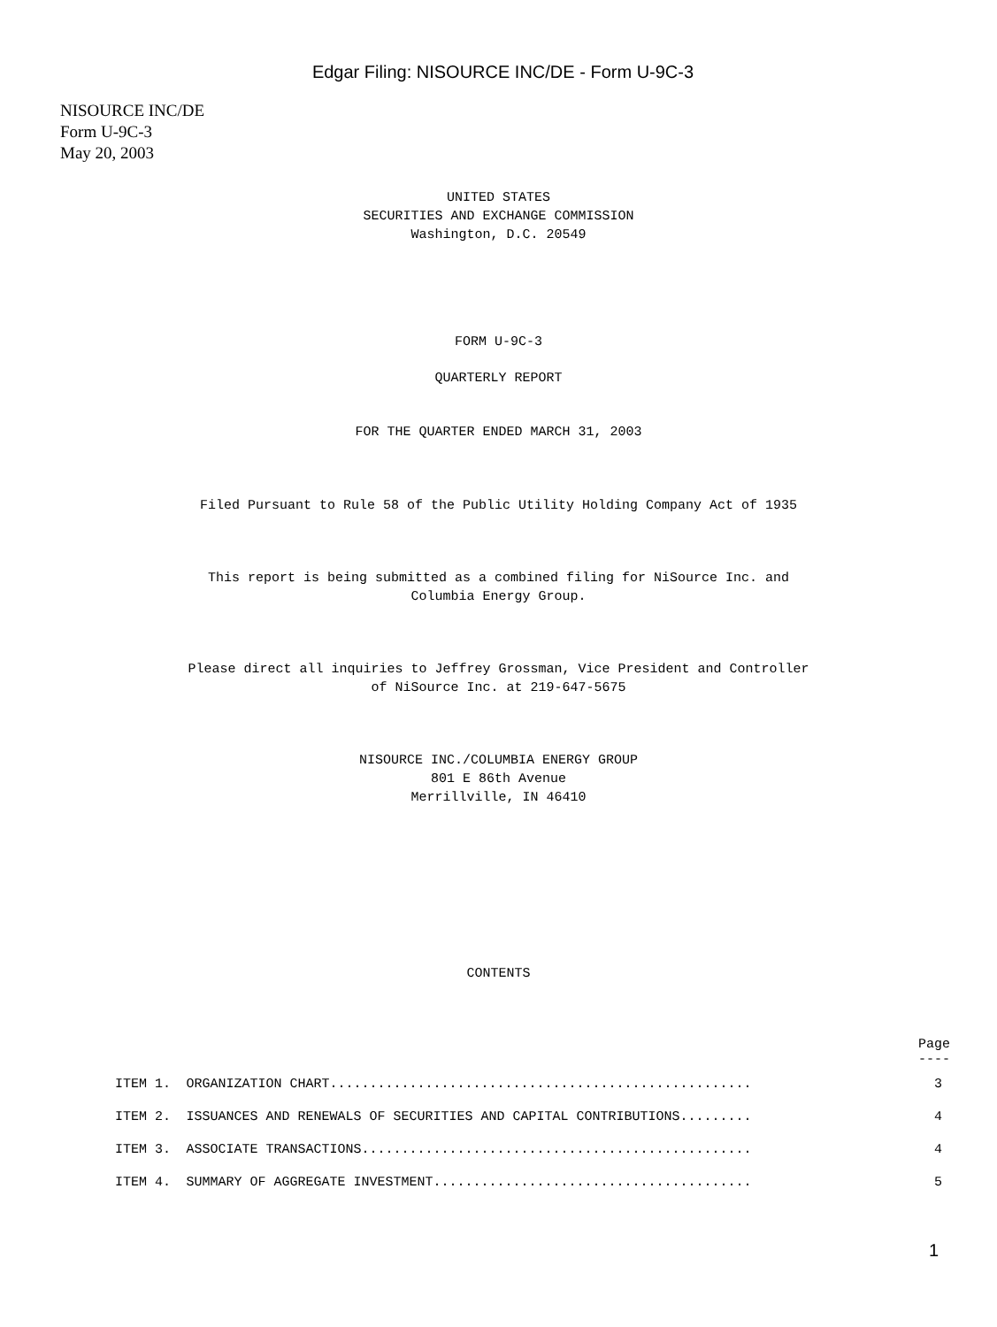Edgar Filing: NISOURCE INC/DE - Form U-9C-3
NISOURCE INC/DE
Form U-9C-3
May 20, 2003
UNITED STATES SECURITIES AND EXCHANGE COMMISSION Washington, D.C. 20549
FORM U-9C-3
QUARTERLY REPORT
FOR THE QUARTER ENDED MARCH 31, 2003
Filed Pursuant to Rule 58 of the Public Utility Holding Company Act of 1935
This report is being submitted as a combined filing for NiSource Inc. and Columbia Energy Group.
Please direct all inquiries to Jeffrey Grossman, Vice President and Controller of NiSource Inc. at 219-647-5675
NISOURCE INC./COLUMBIA ENERGY GROUP 801 E 86th Avenue Merrillville, IN 46410
CONTENTS
| | | Page ---- |
| --- | --- | --- |
| ITEM 1. | ORGANIZATION CHART..................................................... | 3 |
| ITEM 2. | ISSUANCES AND RENEWALS OF SECURITIES AND CAPITAL CONTRIBUTIONS......... | 4 |
| ITEM 3. | ASSOCIATE TRANSACTIONS................................................. | 4 |
| ITEM 4. | SUMMARY OF AGGREGATE INVESTMENT........................................ | 5 |
1